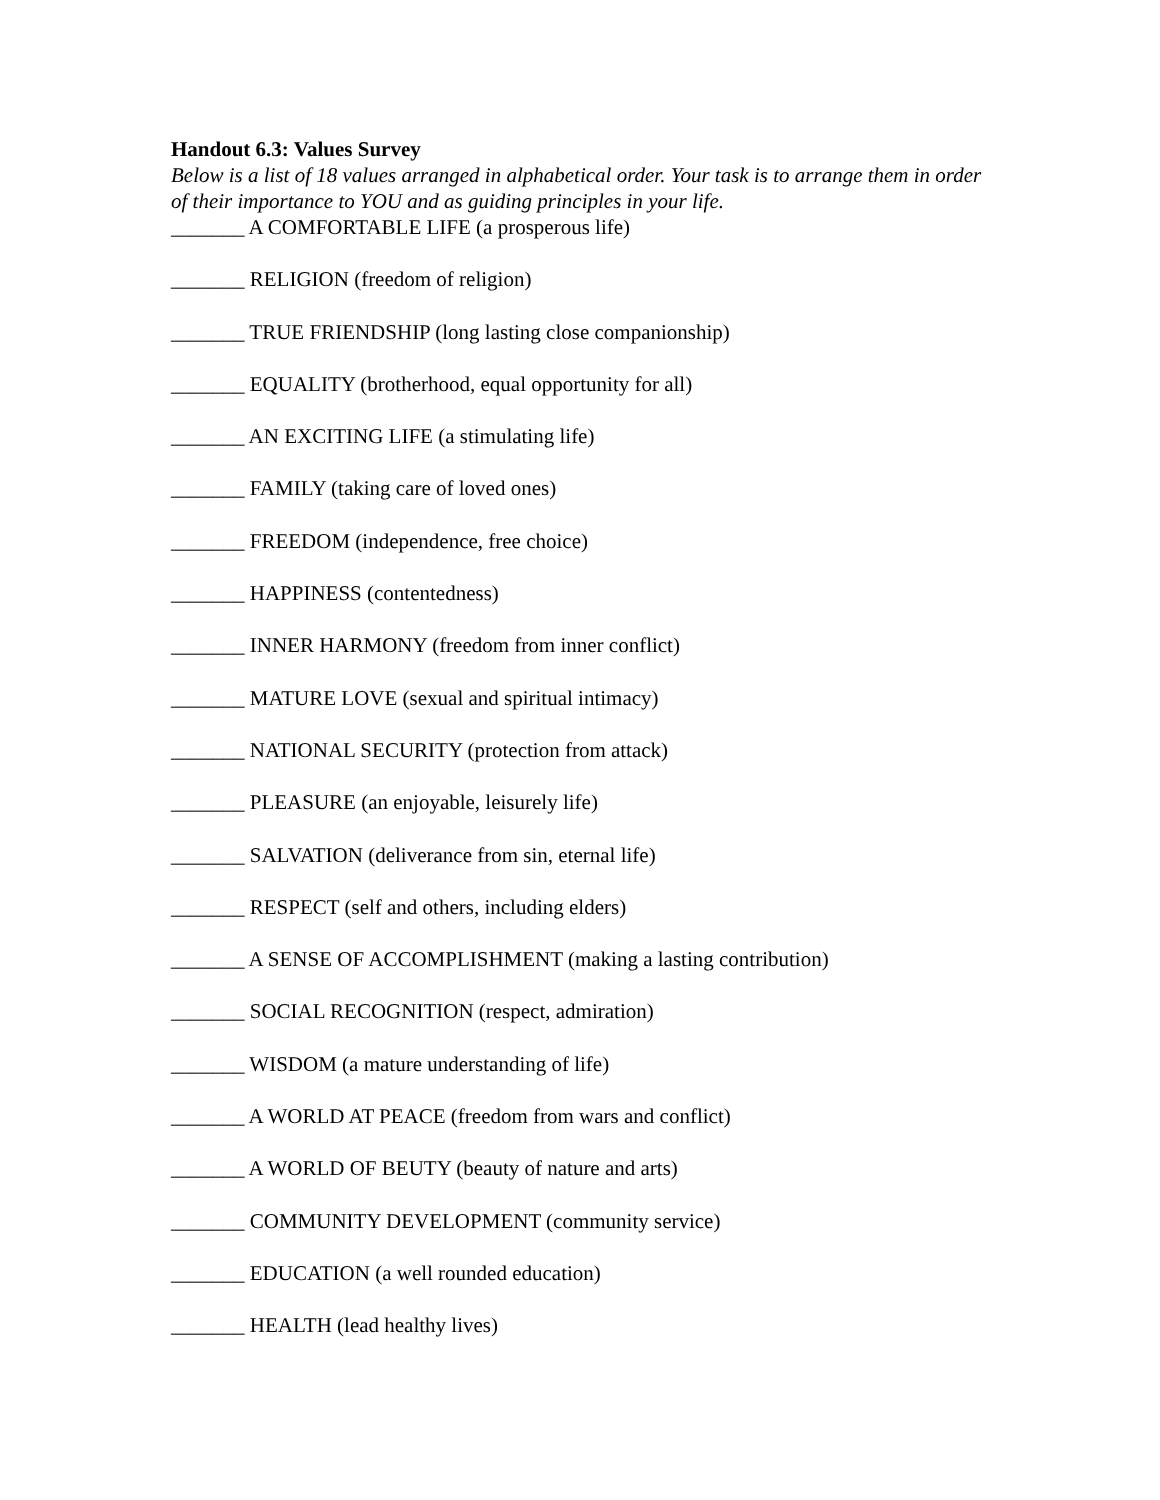Handout 6.3: Values Survey
Below is a list of 18 values arranged in alphabetical order. Your task is to arrange them in order of their importance to YOU and as guiding principles in your life.
_______ A COMFORTABLE LIFE (a prosperous life)
_______ RELIGION (freedom of religion)
_______ TRUE FRIENDSHIP (long lasting close companionship)
_______ EQUALITY (brotherhood, equal opportunity for all)
_______ AN EXCITING LIFE (a stimulating life)
_______ FAMILY (taking care of loved ones)
_______ FREEDOM (independence, free choice)
_______ HAPPINESS (contentedness)
_______ INNER HARMONY (freedom from inner conflict)
_______ MATURE LOVE (sexual and spiritual intimacy)
_______ NATIONAL SECURITY (protection from attack)
_______ PLEASURE (an enjoyable, leisurely life)
_______ SALVATION (deliverance from sin, eternal life)
_______ RESPECT (self and others, including elders)
_______ A SENSE OF ACCOMPLISHMENT (making a lasting contribution)
_______ SOCIAL RECOGNITION (respect, admiration)
_______ WISDOM (a mature understanding of life)
_______ A WORLD AT PEACE (freedom from wars and conflict)
_______ A WORLD OF BEUTY (beauty of nature and arts)
_______ COMMUNITY DEVELOPMENT (community service)
_______ EDUCATION (a well rounded education)
_______ HEALTH (lead healthy lives)